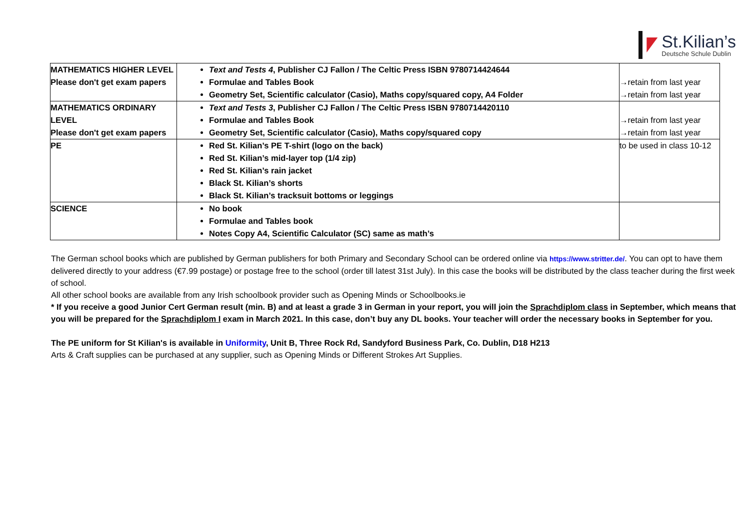St.Kilian’s
Deutsche Schule Dublin
| MATHEMATICS HIGHER LEVEL Please don't get exam papers | Text and Tests 4 , Publisher CJ Fallon / The Celtic Press ISBN 9780714424644 Formulae and Tables Book Geometry Set, Scientific calculator (Casio), Maths copy/squared copy, A4 Folder | →retain from last year →retain from last year |
| MATHEMATICS ORDINARY LEVEL Please don't get exam papers | Text and Tests 3 , Publisher CJ Fallon / The Celtic Press ISBN 9780714420110 Formulae and Tables Book Geometry Set, Scientific calculator (Casio), Maths copy/squared copy | →retain from last year →retain from last year |
| PE | Red St. Kilian’s PE T-shirt (logo on the back) Red St. Kilian’s mid-layer top (1/4 zip) Red St. Kilian’s rain jacket Black St. Kilian’s shorts Black St. Kilian’s tracksuit bottoms or leggings | to be used in class 10-12 |
| SCIENCE | No book Formulae and Tables book Notes Copy A4, Scientific Calculator (SC) same as math’s | |
The German school books which are published by German publishers for both Primary and Secondary School can be ordered online via https://www.stritter.de/. You can opt to have them delivered directly to your address (€7.99 postage) or postage free to the school (order till latest 31st July). In this case the books will be distributed by the class teacher during the first week of school.
All other school books are available from any Irish schoolbook provider such as Opening Minds or Schoolbooks.ie
* If you receive a good Junior Cert German result (min. B) and at least a grade 3 in German in your report, you will join the Sprachdiplom class in September, which means that you will be prepared for the Sprachdiplom I exam in March 2021. In this case, don’t buy any DL books. Your teacher will order the necessary books in September for you.
The PE uniform for St Kilian's is available in Uniformity, Unit B, Three Rock Rd, Sandyford Business Park, Co. Dublin, D18 H213
Arts & Craft supplies can be purchased at any supplier, such as Opening Minds or Different Strokes Art Supplies.